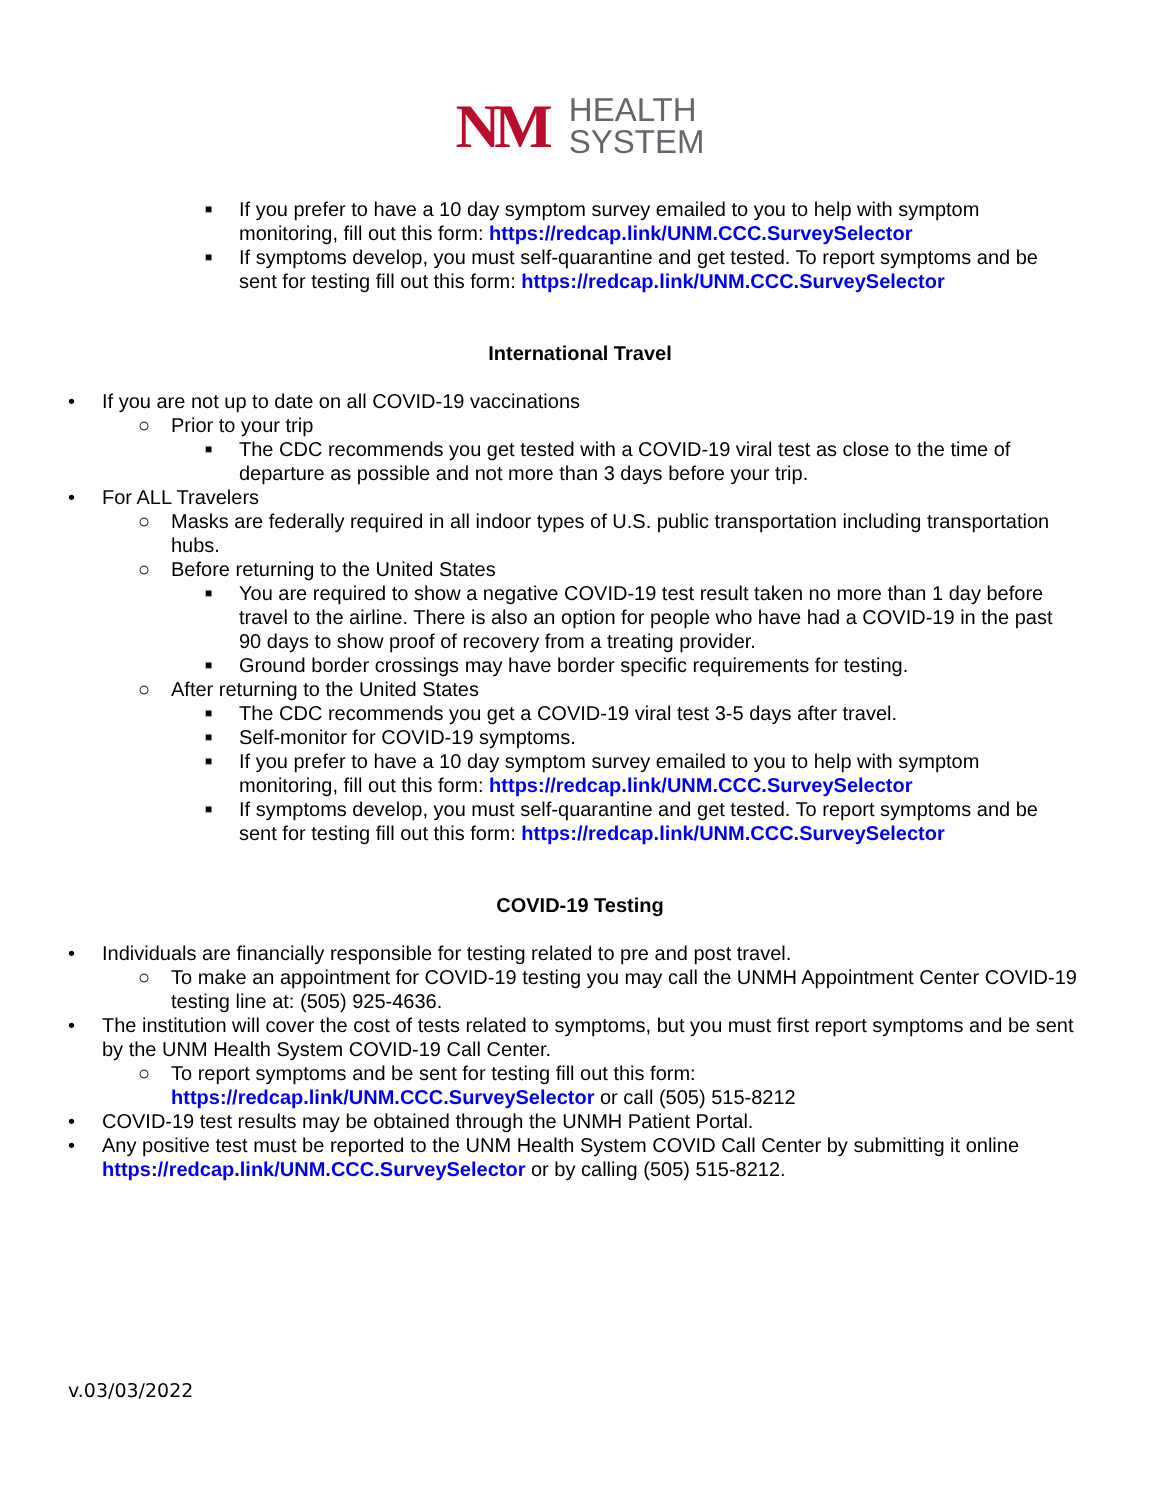NM HEALTH
SYSTEM
■ If you prefer to have a 10 day symptom survey emailed to you to help with symptom monitoring, fill out this form: https://redcap.link/UNM.CCC.SurveySelector
■ If symptoms develop, you must self-quarantine and get tested. To report symptoms and be sent for testing fill out this form: https://redcap.link/UNM.CCC.SurveySelector
International Travel
• If you are not up to date on all COVID-19 vaccinations
○ Prior to your trip
■ The CDC recommends you get tested with a COVID-19 viral test as close to the time of departure as possible and not more than 3 days before your trip.
• For ALL Travelers
○ Masks are federally required in all indoor types of U.S. public transportation including transportation hubs.
○ Before returning to the United States
■ You are required to show a negative COVID-19 test result taken no more than 1 day before travel to the airline. There is also an option for people who have had a COVID-19 in the past 90 days to show proof of recovery from a treating provider.
■ Ground border crossings may have border specific requirements for testing.
○ After returning to the United States
■ The CDC recommends you get a COVID-19 viral test 3-5 days after travel.
■ Self-monitor for COVID-19 symptoms.
■ If you prefer to have a 10 day symptom survey emailed to you to help with symptom monitoring, fill out this form: https://redcap.link/UNM.CCC.SurveySelector
■ If symptoms develop, you must self-quarantine and get tested. To report symptoms and be sent for testing fill out this form: https://redcap.link/UNM.CCC.SurveySelector
COVID-19 Testing
• Individuals are financially responsible for testing related to pre and post travel.
○ To make an appointment for COVID-19 testing you may call the UNMH Appointment Center COVID-19 testing line at: (505) 925-4636.
• The institution will cover the cost of tests related to symptoms, but you must first report symptoms and be sent by the UNM Health System COVID-19 Call Center.
○ To report symptoms and be sent for testing fill out this form:
https://redcap.link/UNM.CCC.SurveySelector or call (505) 515-8212
• COVID-19 test results may be obtained through the UNMH Patient Portal.
• Any positive test must be reported to the UNM Health System COVID Call Center by submitting it online https://redcap.link/UNM.CCC.SurveySelector or by calling (505) 515-8212.
v.03/03/2022